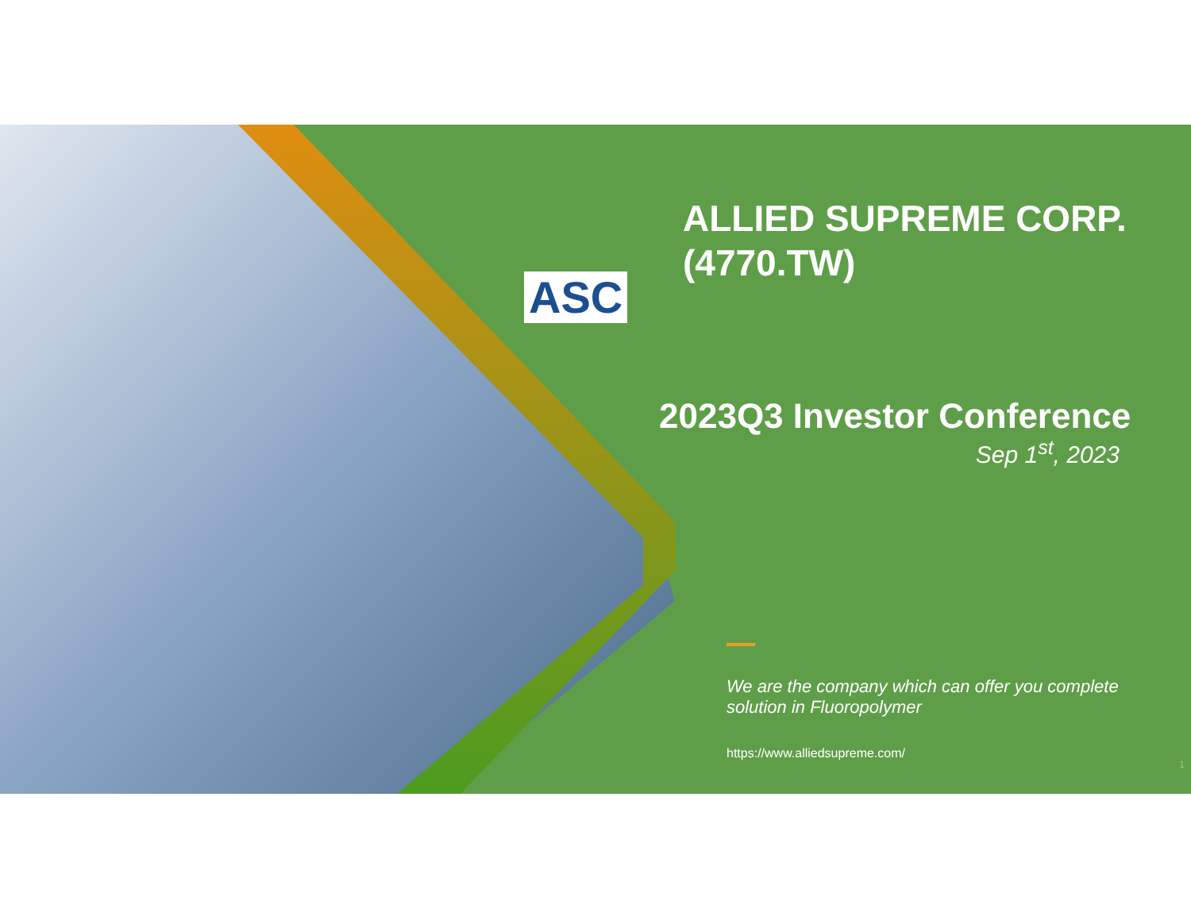ASC
ALLIED SUPREME CORP.
(4770.TW)
2023Q3 Investor Conference
Sep 1<sup>st</sup>, 2023
We are the company which can offer you complete solution in Fluoropolymer
https://www.alliedsupreme.com/
1